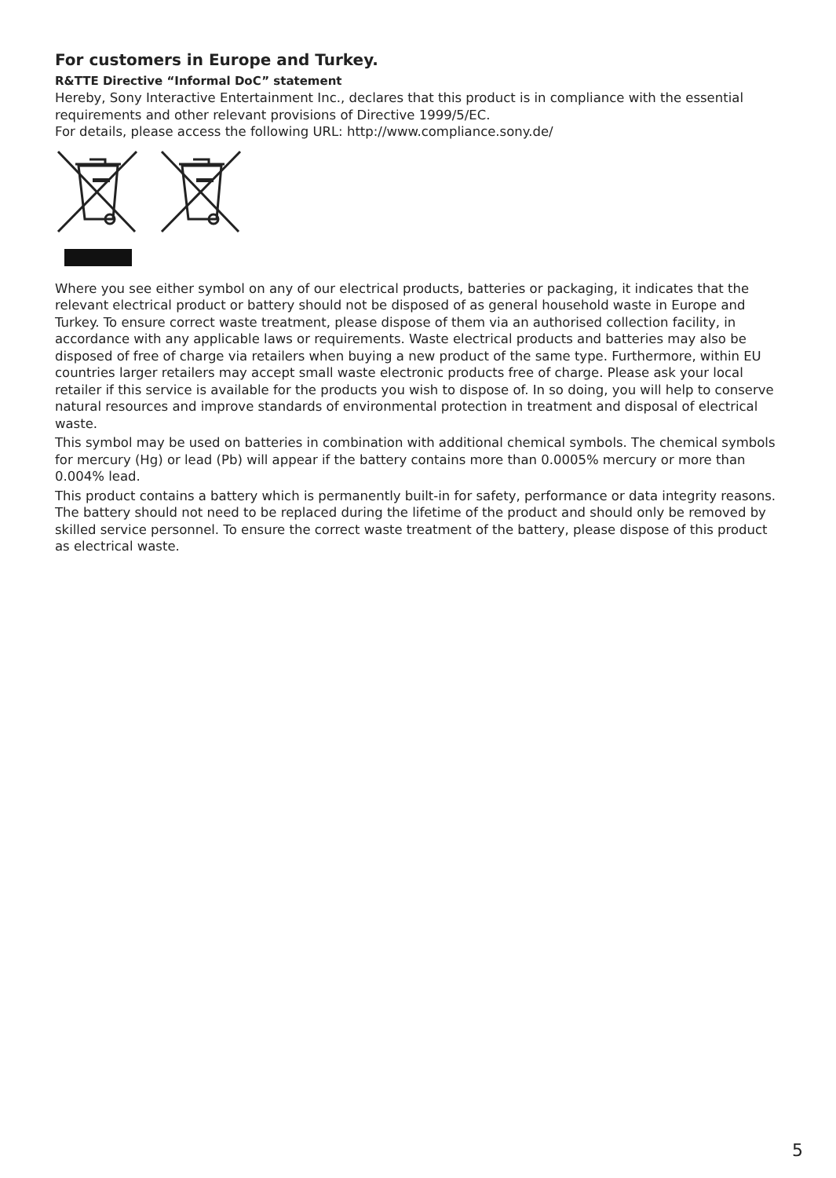For customers in Europe and Turkey.
R&TTE Directive “Informal DoC” statement
Hereby, Sony Interactive Entertainment Inc., declares that this product is in compliance with the essential requirements and other relevant provisions of Directive 1999/5/EC.
For details, please access the following URL: http://www.compliance.sony.de/
Where you see either symbol on any of our electrical products, batteries or packaging, it indicates that the relevant electrical product or battery should not be disposed of as general household waste in Europe and Turkey. To ensure correct waste treatment, please dispose of them via an authorised collection facility, in accordance with any applicable laws or requirements. Waste electrical products and batteries may also be disposed of free of charge via retailers when buying a new product of the same type. Furthermore, within EU countries larger retailers may accept small waste electronic products free of charge. Please ask your local retailer if this service is available for the products you wish to dispose of. In so doing, you will help to conserve natural resources and improve standards of environmental protection in treatment and disposal of electrical waste.
This symbol may be used on batteries in combination with additional chemical symbols. The chemical symbols for mercury (Hg) or lead (Pb) will appear if the battery contains more than 0.0005% mercury or more than 0.004% lead.
This product contains a battery which is permanently built-in for safety, performance or data integrity reasons. The battery should not need to be replaced during the lifetime of the product and should only be removed by skilled service personnel. To ensure the correct waste treatment of the battery, please dispose of this product as electrical waste.
5